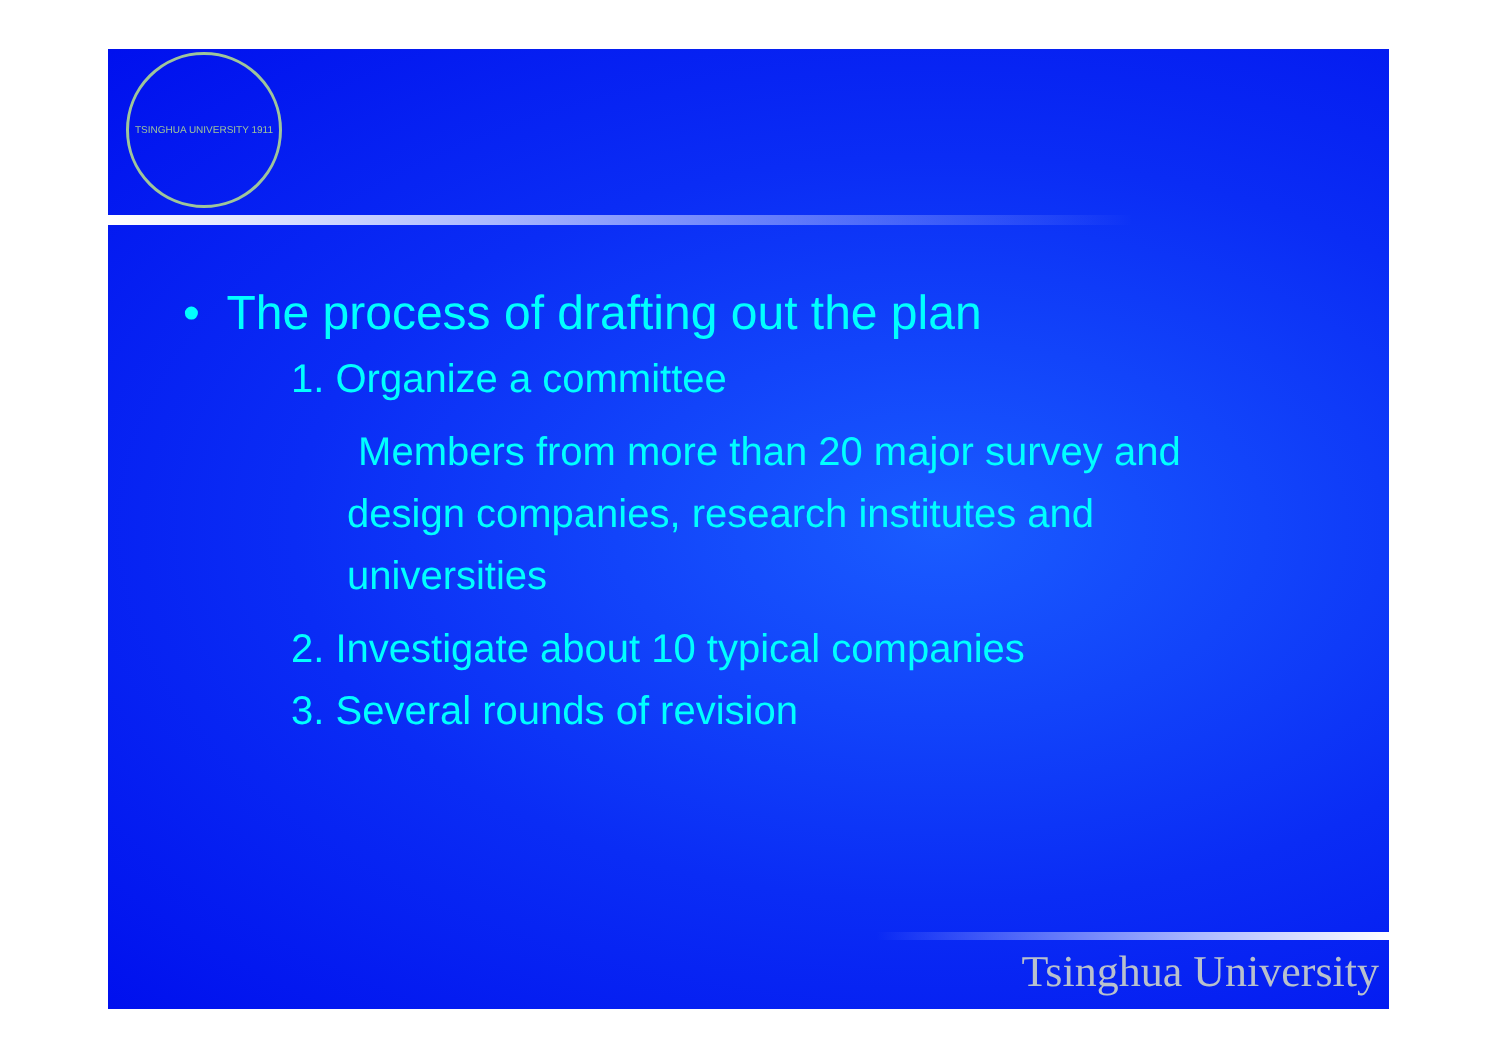TSINGHUA UNIVERSITY 1911
• The process of drafting out the plan
1. Organize a committee
Members from more than 20 major survey and design companies, research institutes and universities
2. Investigate about 10 typical companies
3. Several rounds of revision
Tsinghua University